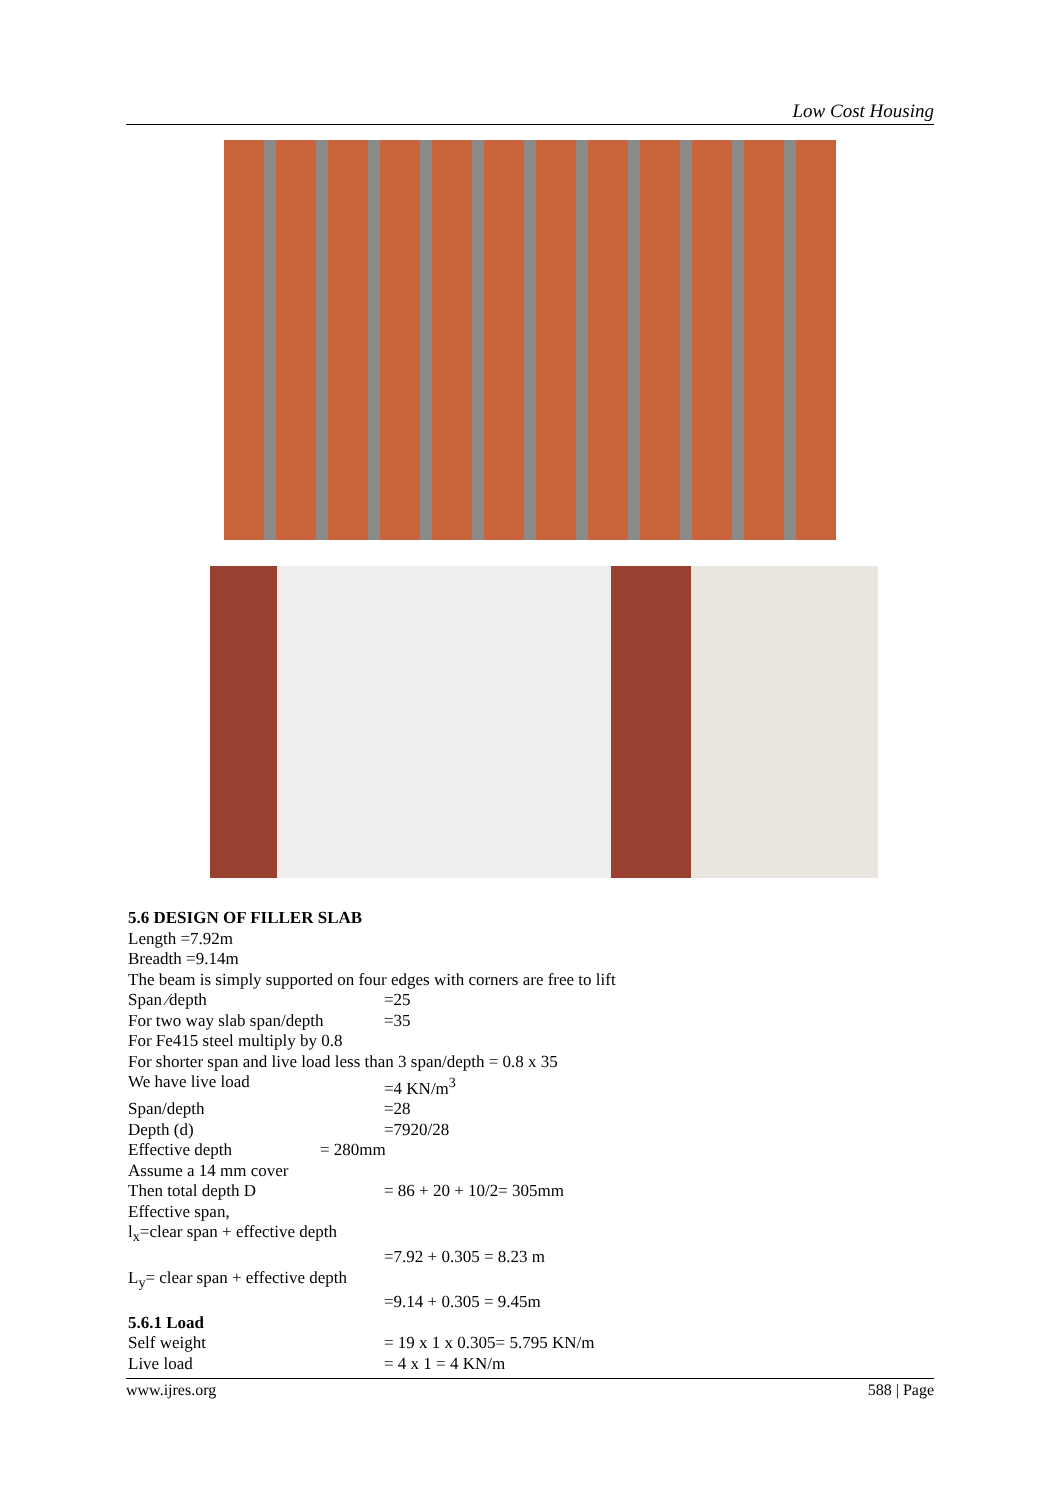Low Cost Housing
5.6 DESIGN OF FILLER SLAB
Length =7.92m
Breadth =9.14m
The beam is simply supported on four edges with corners are free to lift
Span ⁄depth =25
For two way slab span/depth =35
For Fe415 steel multiply by 0.8
For shorter span and live load less than 3 span/depth = 0.8 x 35
We have live load =4 KN/m<sup>3</sup>
Span/depth =28
Depth (d) =7920/28
Effective depth = 280mm
Assume a 14 mm cover
Then total depth D = 86 + 20 + 10/2= 305mm
Effective span,
l<sub>x</sub>=clear span + effective depth
=7.92 + 0.305 = 8.23 m
L<sub>y</sub>= clear span + effective depth
=9.14 + 0.305 = 9.45m
5.6.1 Load
Self weight = 19 x 1 x 0.305= 5.795 KN/m
Live load = 4 x 1 = 4 KN/m
www.ijres.org 588 | Page